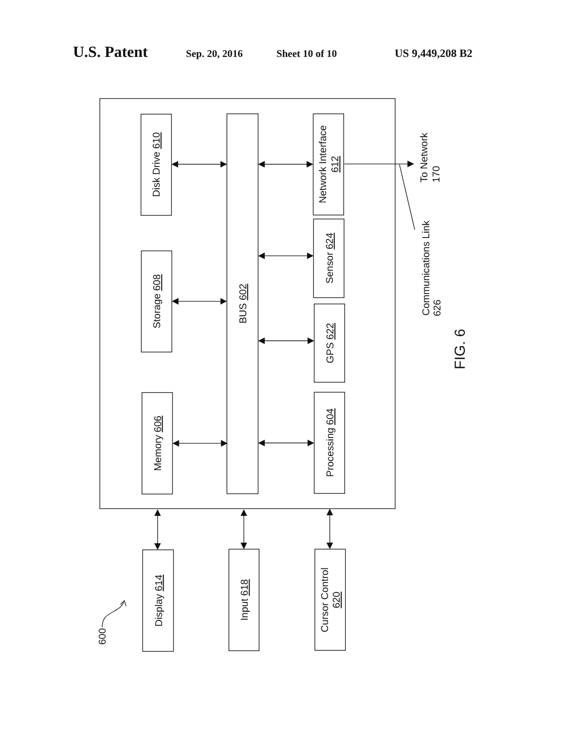U.S. Patent Sep. 20, 2016 Sheet 10 of 10 US 9,449,208 B2
Disk Drive 610
Storage 608
Memory 606
BUS 602
Network Interface
612
Sensor 624
GPS 622
Processing 604
To Network
170
Communications Link
626
FIG. 6
600
Display 614
Input 618
Cursor Control
620